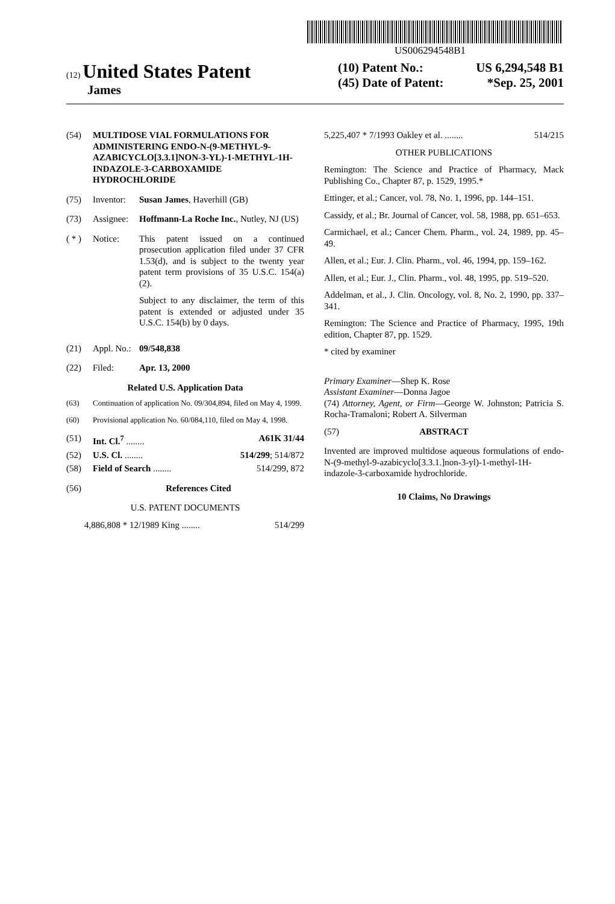US006294548B1
(12) United States Patent
James
(10) Patent No.: US 6,294,548 B1
(45) Date of Patent: *Sep. 25, 2001
(54) MULTIDOSE VIAL FORMULATIONS FOR ADMINISTERING ENDO-N-(9-METHYL-9-AZABICYCLO[3.3.1]NON-3-YL)-1-METHYL-1H-INDAZOLE-3-CARBOXAMIDE HYDROCHLORIDE
(75) Inventor:
Susan James, Haverhill (GB)
(73) Assignee:
Hoffmann-La Roche Inc., Nutley, NJ (US)
( * )
Notice: This patent issued on a continued prosecution application filed under 37 CFR 1.53(d), and is subject to the twenty year patent term provisions of 35 U.S.C. 154(a)(2).
Subject to any disclaimer, the term of this patent is extended or adjusted under 35 U.S.C. 154(b) by 0 days.
(21) Appl. No.:
09/548,838
(22) Filed: Apr. 13, 2000
Related U.S. Application Data
(63) Continuation of application No. 09/304,894, filed on May 4, 1999.
(60) Provisional application No. 60/084,110, filed on May 4, 1998.
(51) Int. Cl.<sup>7</sup> ........ A61K 31/44
(52) U.S. Cl. ........ 514/299; 514/872
(58) Field of Search ........ 514/299, 872
(56) References Cited
U.S. PATENT DOCUMENTS
4,886,808 * 12/1989 King ........ 514/299
5,225,407 * 7/1993 Oakley et al. ........ 514/215
OTHER PUBLICATIONS
Remington: The Science and Practice of Pharmacy, Mack Publishing Co., Chapter 87, p. 1529, 1995.*
Ettinger, et al.; Cancer, vol. 78, No. 1, 1996, pp. 144–151.
Cassidy, et al.; Br. Journal of Cancer, vol. 58, 1988, pp. 651–653.
Carmichael, et al.; Cancer Chem. Pharm., vol. 24, 1989, pp. 45–49.
Allen, et al.; Eur. J. Clin. Pharm., vol. 46, 1994, pp. 159–162.
Allen, et al.; Eur. J., Clin. Pharm., vol. 48, 1995, pp. 519–520.
Addelman, et al., J. Clin. Oncology, vol. 8, No. 2, 1990, pp. 337–341.
Remington: The Science and Practice of Pharmacy, 1995, 19th edition, Chapter 87, pp. 1529.
* cited by examiner
Primary Examiner—Shep K. Rose
Assistant Examiner—Donna Jagoe
(74) Attorney, Agent, or Firm—George W. Johnston; Patricia S. Rocha-Tramaloni; Robert A. Silverman
(57) ABSTRACT
Invented are improved multidose aqueous formulations of endo-N-(9-methyl-9-azabicyclo[3.3.1.]non-3-yl)-1-methyl-1H-indazole-3-carboxamide hydrochloride.
10 Claims, No Drawings